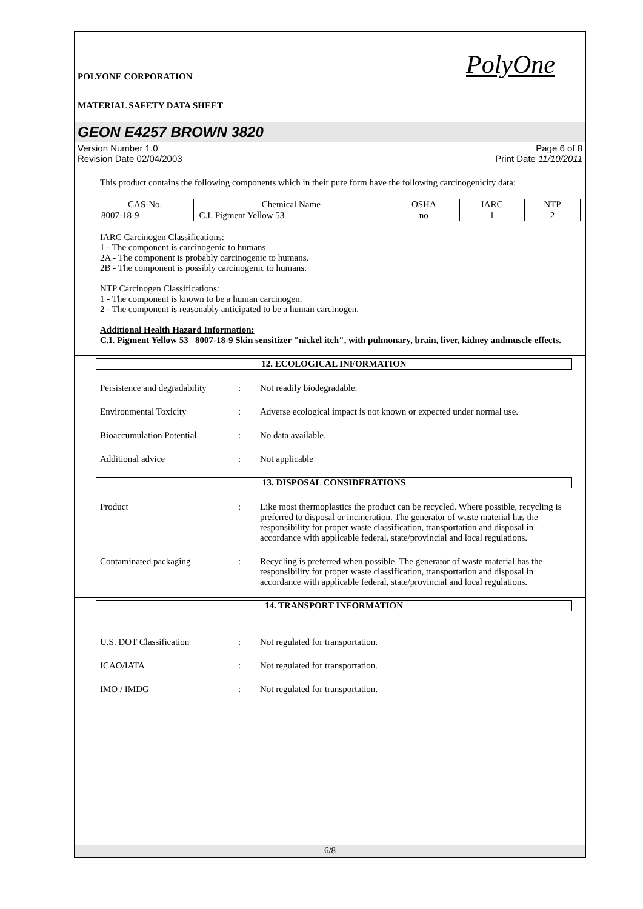POLYONE CORPORATION PolyOne
MATERIAL SAFETY DATA SHEET
GEON E4257 BROWN 3820
Version Number 1.0
Revision Date 02/04/2003
Page 6 of 8
Print Date 11/10/2011
This product contains the following components which in their pure form have the following carcinogenicity data:
| CAS-No. | Chemical Name | OSHA | IARC | NTP |
| 8007-18-9 | C.I. Pigment Yellow 53 | no | 1 | 2 |
IARC Carcinogen Classifications:
1 - The component is carcinogenic to humans.
2A - The component is probably carcinogenic to humans.
2B - The component is possibly carcinogenic to humans.
NTP Carcinogen Classifications:
1 - The component is known to be a human carcinogen.
2 - The component is reasonably anticipated to be a human carcinogen.
Additional Health Hazard Information:
C.I. Pigment Yellow 53 8007-18-9 Skin sensitizer "nickel itch", with pulmonary, brain, liver, kidney andmuscle effects.
12. ECOLOGICAL INFORMATION
Persistence and degradability
: Not readily biodegradable.
Environmental Toxicity : Adverse ecological impact is not known or expected under normal use.
Bioaccumulation Potential : No data available.
Additional advice : Not applicable
13. DISPOSAL CONSIDERATIONS
Product : Like most thermoplastics the product can be recycled. Where possible, recycling is preferred to disposal or incineration. The generator of waste material has the responsibility for proper waste classification, transportation and disposal in accordance with applicable federal, state/provincial and local regulations.
Contaminated packaging : Recycling is preferred when possible. The generator of waste material has the responsibility for proper waste classification, transportation and disposal in accordance with applicable federal, state/provincial and local regulations.
14. TRANSPORT INFORMATION
U.S. DOT Classification : Not regulated for transportation.
ICAO/IATA : Not regulated for transportation.
IMO / IMDG : Not regulated for transportation.
6/8